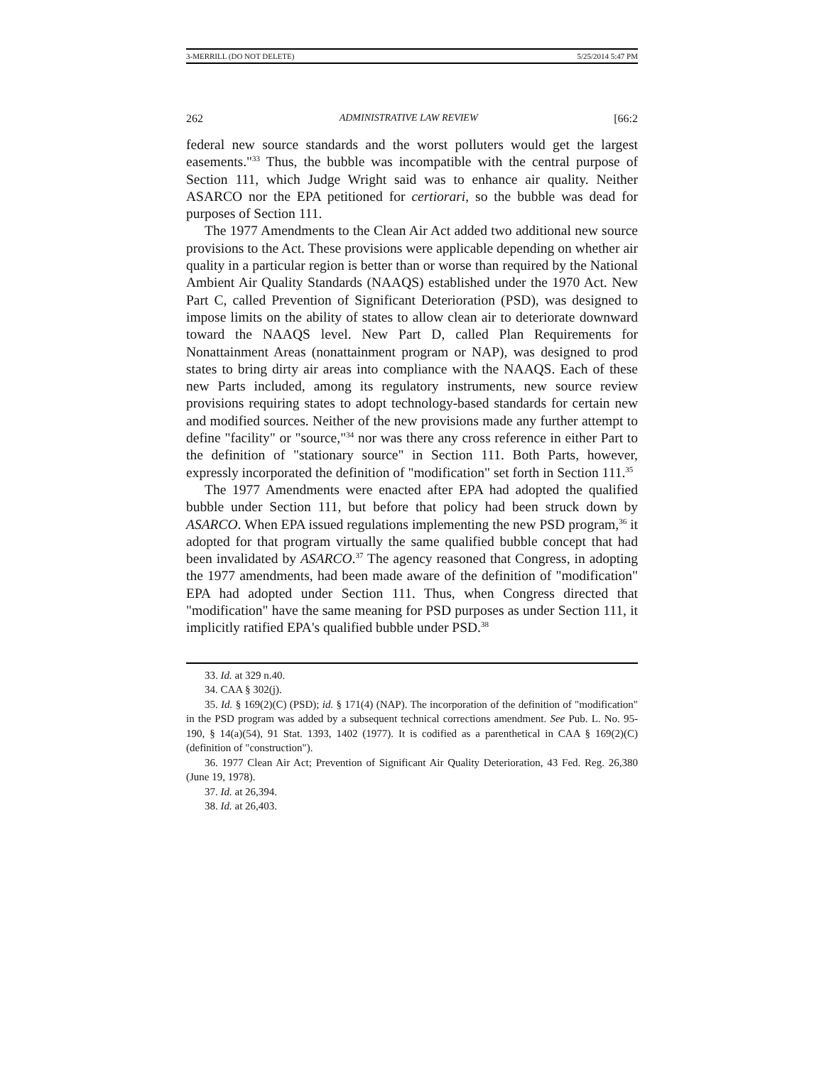3-MERRILL (DO NOT DELETE) 5/25/2014 5:47 PM
262 ADMINISTRATIVE LAW REVIEW [66:2
federal new source standards and the worst polluters would get the largest easements."<sup>33</sup> Thus, the bubble was incompatible with the central purpose of Section 111, which Judge Wright said was to enhance air quality. Neither ASARCO nor the EPA petitioned for certiorari, so the bubble was dead for purposes of Section 111.
The 1977 Amendments to the Clean Air Act added two additional new source provisions to the Act. These provisions were applicable depending on whether air quality in a particular region is better than or worse than required by the National Ambient Air Quality Standards (NAAQS) established under the 1970 Act. New Part C, called Prevention of Significant Deterioration (PSD), was designed to impose limits on the ability of states to allow clean air to deteriorate downward toward the NAAQS level. New Part D, called Plan Requirements for Nonattainment Areas (nonattainment program or NAP), was designed to prod states to bring dirty air areas into compliance with the NAAQS. Each of these new Parts included, among its regulatory instruments, new source review provisions requiring states to adopt technology-based standards for certain new and modified sources. Neither of the new provisions made any further attempt to define "facility" or "source,"<sup>34</sup> nor was there any cross reference in either Part to the definition of "stationary source" in Section 111. Both Parts, however, expressly incorporated the definition of "modification" set forth in Section 111.<sup>35</sup>
The 1977 Amendments were enacted after EPA had adopted the qualified bubble under Section 111, but before that policy had been struck down by ASARCO. When EPA issued regulations implementing the new PSD program,<sup>36</sup> it adopted for that program virtually the same qualified bubble concept that had been invalidated by ASARCO.<sup>37</sup> The agency reasoned that Congress, in adopting the 1977 amendments, had been made aware of the definition of "modification" EPA had adopted under Section 111. Thus, when Congress directed that "modification" have the same meaning for PSD purposes as under Section 111, it implicitly ratified EPA's qualified bubble under PSD.<sup>38</sup>
33. Id. at 329 n.40.
34. CAA § 302(j).
35. Id. § 169(2)(C) (PSD); id. § 171(4) (NAP). The incorporation of the definition of "modification" in the PSD program was added by a subsequent technical corrections amendment. See Pub. L. No. 95-190, § 14(a)(54), 91 Stat. 1393, 1402 (1977). It is codified as a parenthetical in CAA § 169(2)(C) (definition of "construction").
36. 1977 Clean Air Act; Prevention of Significant Air Quality Deterioration, 43 Fed. Reg. 26,380 (June 19, 1978).
37. Id. at 26,394.
38. Id. at 26,403.